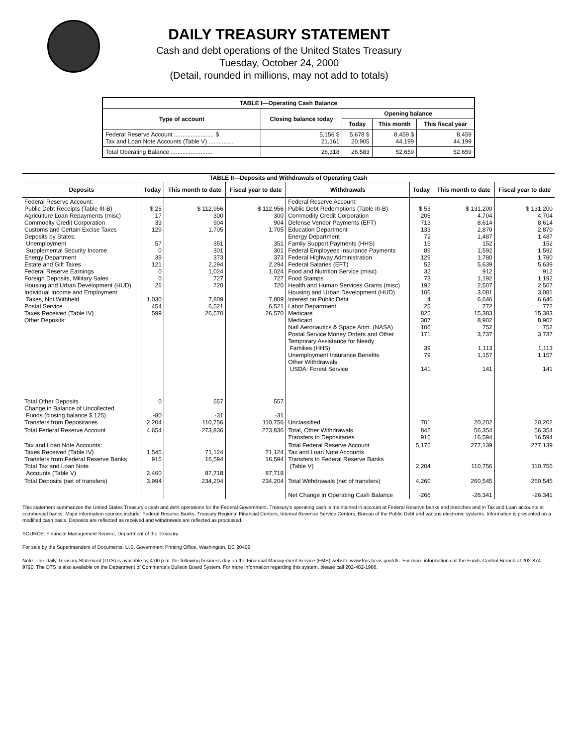DAILY TREASURY STATEMENT
Cash and debt operations of the United States Treasury
Tuesday, October 24, 2000
(Detail, rounded in millions, may not add to totals)
| TABLE I—Operating Cash Balance | | | | |
| Type of account | Closing balance today | Opening balance | | |
| | | Today | This month | This fiscal year |
| Federal Reserve Account ........................ $ Tax and Loan Note Accounts (Table V) ............... | 5,156 $ 21,161 | 5,678 $ 20,905 | 8,459 $ 44,199 | 8,459 44,199 |
| Total Operating Balance ......................... | 26,318 | 26,583 | 52,659 | 52,659 |
| TABLE II—Deposits and Withdrawals of Operating Cash | | | | | | | |
| Deposits | Today | This month to date | Fiscal year to date | Withdrawals | Today | This month to date | Fiscal year to date |
| Federal Reserve Account: Public Debt Receipts (Table III-B) Agriculture Loan Repayments (misc) Commodity Credit Corporation Customs and Certain Excise Taxes Deposits by States: Unemployment Supplemental Security Income Energy Department Estate and Gift Taxes Federal Reserve Earnings Foreign Deposits, Military Sales Housing and Urban Development (HUD) Individual Income and Employment Taxes, Not Withheld Postal Service Taxes Received (Table IV) Other Deposits: | $ 25 17 33 129 57 0 39 121 0 0 26 1,030 454 599 | $ 112,956 300 904 1,705 351 301 373 2,294 1,024 727 720 7,809 6,521 26,570 | $ 112,956 300 904 1,705 351 301 373 2,294 1,024 727 720 7,809 6,521 26,570 | Federal Reserve Account: Public Debt Redemptions (Table III-B) Commodity Credit Corporation Defense Vendor Payments (EFT) Education Department Energy Department Family Support Payments (HHS) Federal Employees Insurance Payments Federal Highway Administration Federal Salaries (EFT) Food and Nutrition Service (misc) Food Stamps Health and Human Services Grants (misc) Housing and Urban Development (HUD) Interest on Public Debt Labor Department Medicare Medicaid Natl Aeronautics & Space Adm. (NASA) Postal Service Money Orders and Other Temporary Assistance for Needy Families (HHS) Unemployment Insurance Benefits Other Withdrawals: USDA: Forest Service | $ 53 205 713 133 72 15 89 129 52 32 73 192 106 4 25 825 307 106 171 39 79 141 | $ 131,200 4,704 8,614 2,870 1,487 152 1,592 1,780 5,639 912 1,192 2,507 3,081 6,646 772 15,383 8,902 752 3,737 1,113 1,157 141 | $ 131,200 4,704 8,614 2,870 1,487 152 1,592 1,780 5,639 912 1,192 2,507 3,081 6,646 772 15,383 8,902 752 3,737 1,113 1,157 141 |
| Total Other Deposits Change in Balance of Uncollected Funds (closing balance $ 125) Transfers from Depositaries | 0 -80 2,204 | 557 -31 110,756 | 557 -31 110,756 | Unclassified | 701 | 20,202 | 20,202 |
| Total Federal Reserve Account | 4,654 | 273,836 | 273,836 | Total, Other Withdrawals Transfers to Depositaries | 842 915 | 56,354 16,594 | 56,354 16,594 |
| Tax and Loan Note Accounts: Taxes Received (Table IV) Transfers from Federal Reserve Banks Total Tax and Loan Note Accounts (Table V) | 1,545 915 2,460 | 71,124 16,594 87,718 | 71,124 16,594 87,718 | Total Federal Reserve Account Tax and Loan Note Accounts Transfers to Federal Reserve Banks (Table V) | 5,175 2,204 | 277,139 110,756 | 277,139 110,756 |
| Total Deposits (net of transfers) | 3,994 | 234,204 | 234,204 | Total Withdrawals (net of transfers) Net Change in Operating Cash Balance | 4,260 -266 | 260,545 -26,341 | 260,545 -26,341 |
This statement summarizes the United States Treasury's cash and debt operations for the Federal Government. Treasury's operating cash is maintained in account at Federal Reserve banks and branches and in Tax and Loan accounts at commercial banks. Major information sources include: Federal Reserve Banks, Treasury Regional Financial Centers, Internal Revenue Service Centers, Bureau of the Public Debt and various electronic systems. Information is presented on a modified cash basis. Deposits are reflected as received and withdrawals are reflected as processed.
SOURCE: Financial Management Service, Department of the Treasury.
For sale by the Superintendent of Documents, U.S. Government Printing Office, Washington, DC 20402.
Note: The Daily Treasury Statement (DTS) is available by 4:00 p.m. the following business day on the Financial Management Service (FMS) website www.fms.treas.gov/dts. For more information call the Funds Control Branch at 202-874-9790. The DTS is also available on the Department of Commerce's Bulletin Board System. For more information regarding this system, please call 202-482-1986.